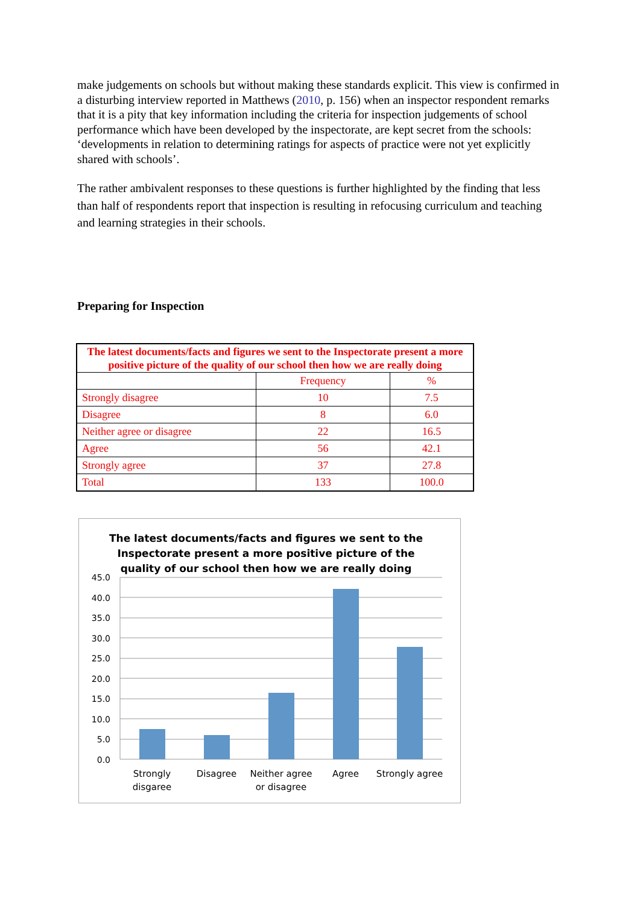make judgements on schools but without making these standards explicit. This view is confirmed in a disturbing interview reported in Matthews (2010, p. 156) when an inspector respondent remarks that it is a pity that key information including the criteria for inspection judgements of school performance which have been developed by the inspectorate, are kept secret from the schools: ‘developments in relation to determining ratings for aspects of practice were not yet explicitly shared with schools’.
The rather ambivalent responses to these questions is further highlighted by the finding that less than half of respondents report that inspection is resulting in refocusing curriculum and teaching and learning strategies in their schools.
Preparing for Inspection
| The latest documents/facts and figures we sent to the Inspectorate present a more positive picture of the quality of our school then how we are really doing | | |
| --- | --- | --- |
| | Frequency | % |
| Strongly disagree | 10 | 7.5 |
| Disagree | 8 | 6.0 |
| Neither agree or disagree | 22 | 16.5 |
| Agree | 56 | 42.1 |
| Strongly agree | 37 | 27.8 |
| Total | 133 | 100.0 |
The latest documents/facts and figures we sent to the
Inspectorate present a more positive picture of the
quality of our school then how we are really doing
45.0
40.0
35.0
30.0
25.0
20.0
15.0
10.0
5.0
0.0
Strongly
disgaree
Disagree
Neither agree
or disagree
Agree
Strongly agree